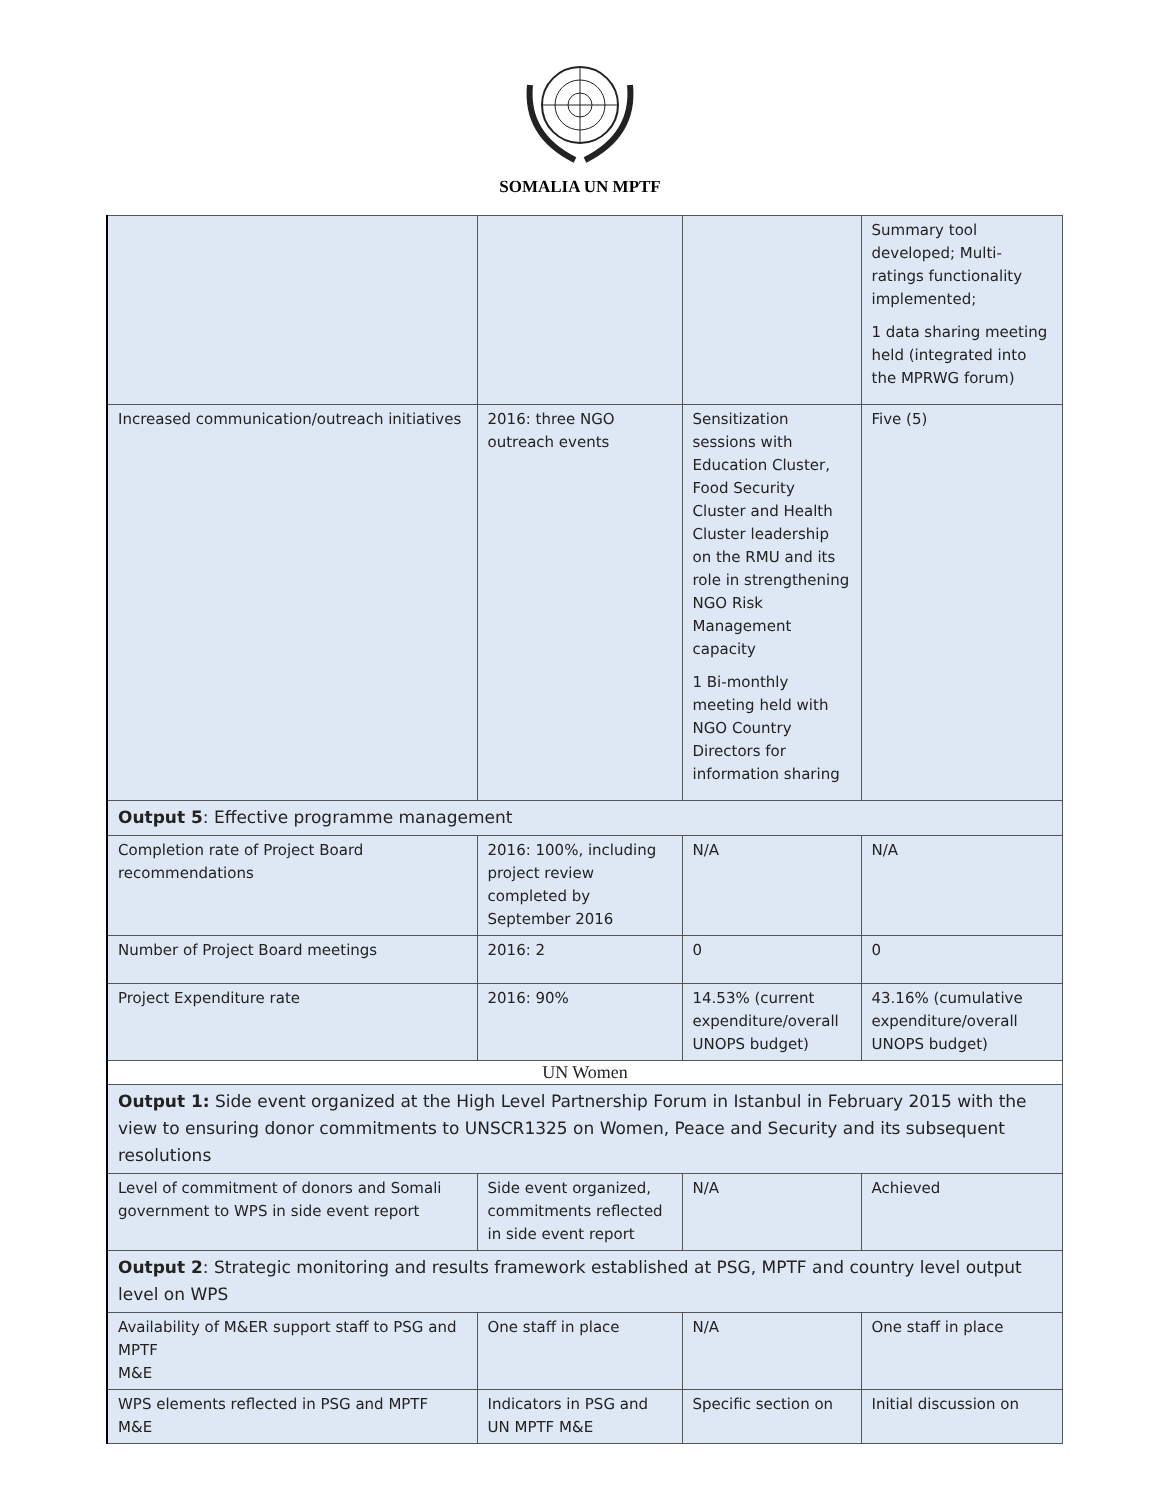SOMALIA UN MPTF
| | | | Summary tool developed; Multi-ratings functionality implemented; 1 data sharing meeting held (integrated into the MPRWG forum) |
| Increased communication/outreach initiatives | 2016: three NGO outreach events | Sensitization sessions with Education Cluster, Food Security Cluster and Health Cluster leadership on the RMU and its role in strengthening NGO Risk Management capacity 1 Bi-monthly meeting held with NGO Country Directors for information sharing | Five (5) |
| Output 5 : Effective programme management | | | |
| Completion rate of Project Board recommendations | 2016: 100%, including project review completed by September 2016 | N/A | N/A |
| Number of Project Board meetings | 2016: 2 | 0 | 0 |
| Project Expenditure rate | 2016: 90% | 14.53% (current expenditure/overall UNOPS budget) | 43.16% (cumulative expenditure/overall UNOPS budget) |
| UN Women | | | |
| Output 1: Side event organized at the High Level Partnership Forum in Istanbul in February 2015 with the view to ensuring donor commitments to UNSCR1325 on Women, Peace and Security and its subsequent resolutions | | | |
| Level of commitment of donors and Somali government to WPS in side event report | Side event organized, commitments reflected in side event report | N/A | Achieved |
| Output 2 : Strategic monitoring and results framework established at PSG, MPTF and country level output level on WPS | | | |
| Availability of M&ER support staff to PSG and MPTF M&E | One staff in place | N/A | One staff in place |
| WPS elements reflected in PSG and MPTF M&E | Indicators in PSG and UN MPTF M&E | Specific section on | Initial discussion on |